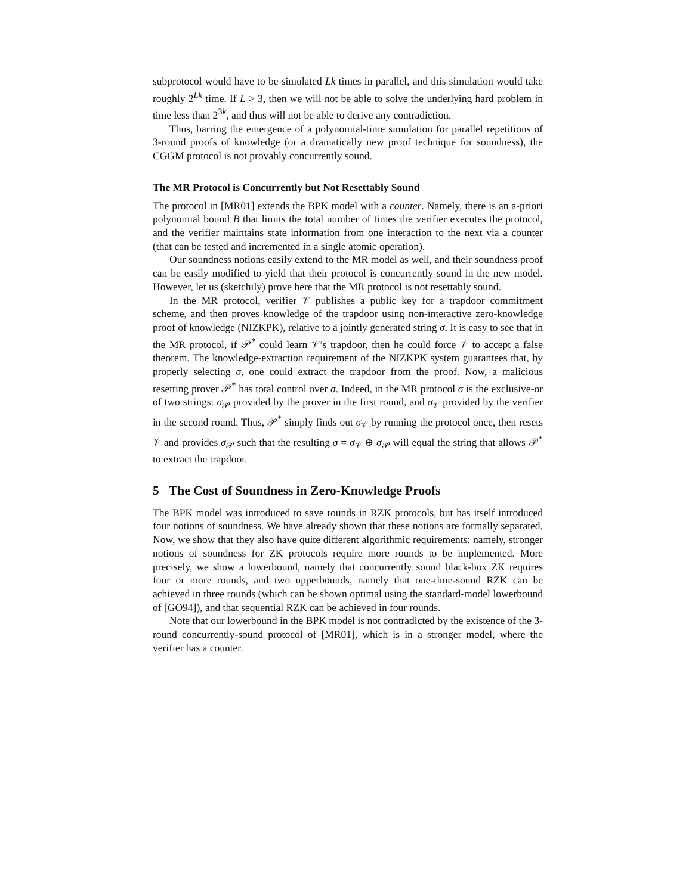subprotocol would have to be simulated Lk times in parallel, and this simulation would take roughly 2<sup>Lk</sup> time. If L > 3, then we will not be able to solve the underlying hard problem in time less than 2<sup>3k</sup>, and thus will not be able to derive any contradiction.
Thus, barring the emergence of a polynomial-time simulation for parallel repetitions of 3-round proofs of knowledge (or a dramatically new proof technique for soundness), the CGGM protocol is not provably concurrently sound.
The MR Protocol is Concurrently but Not Resettably Sound
The protocol in [MR01] extends the BPK model with a counter. Namely, there is an a-priori polynomial bound B that limits the total number of times the verifier executes the protocol, and the verifier maintains state information from one interaction to the next via a counter (that can be tested and incremented in a single atomic operation).
Our soundness notions easily extend to the MR model as well, and their soundness proof can be easily modified to yield that their protocol is concurrently sound in the new model. However, let us (sketchily) prove here that the MR protocol is not resettably sound.
In the MR protocol, verifier 𝒱 publishes a public key for a trapdoor commitment scheme, and then proves knowledge of the trapdoor using non-interactive zero-knowledge proof of knowledge (NIZKPK), relative to a jointly generated string σ. It is easy to see that in the MR protocol, if 𝒫<sup>*</sup> could learn 𝒱’s trapdoor, then he could force 𝒱 to accept a false theorem. The knowledge-extraction requirement of the NIZKPK system guarantees that, by properly selecting σ, one could extract the trapdoor from the proof. Now, a malicious resetting prover 𝒫<sup>*</sup> has total control over σ. Indeed, in the MR protocol σ is the exclusive-or of two strings: σ<sub>𝒫</sub> provided by the prover in the first round, and σ<sub>𝒱</sub> provided by the verifier in the second round. Thus, 𝒫<sup>*</sup> simply finds out σ<sub>𝒱</sub> by running the protocol once, then resets 𝒱 and provides σ<sub>𝒫</sub> such that the resulting σ = σ<sub>𝒱</sub> ⊕ σ<sub>𝒫</sub> will equal the string that allows 𝒫<sup>*</sup> to extract the trapdoor.
5 The Cost of Soundness in Zero-Knowledge Proofs
The BPK model was introduced to save rounds in RZK protocols, but has itself introduced four notions of soundness. We have already shown that these notions are formally separated. Now, we show that they also have quite different algorithmic requirements: namely, stronger notions of soundness for ZK protocols require more rounds to be implemented. More precisely, we show a lowerbound, namely that concurrently sound black-box ZK requires four or more rounds, and two upperbounds, namely that one-time-sound RZK can be achieved in three rounds (which can be shown optimal using the standard-model lowerbound of [GO94]), and that sequential RZK can be achieved in four rounds.
Note that our lowerbound in the BPK model is not contradicted by the existence of the 3-round concurrently-sound protocol of [MR01], which is in a stronger model, where the verifier has a counter.